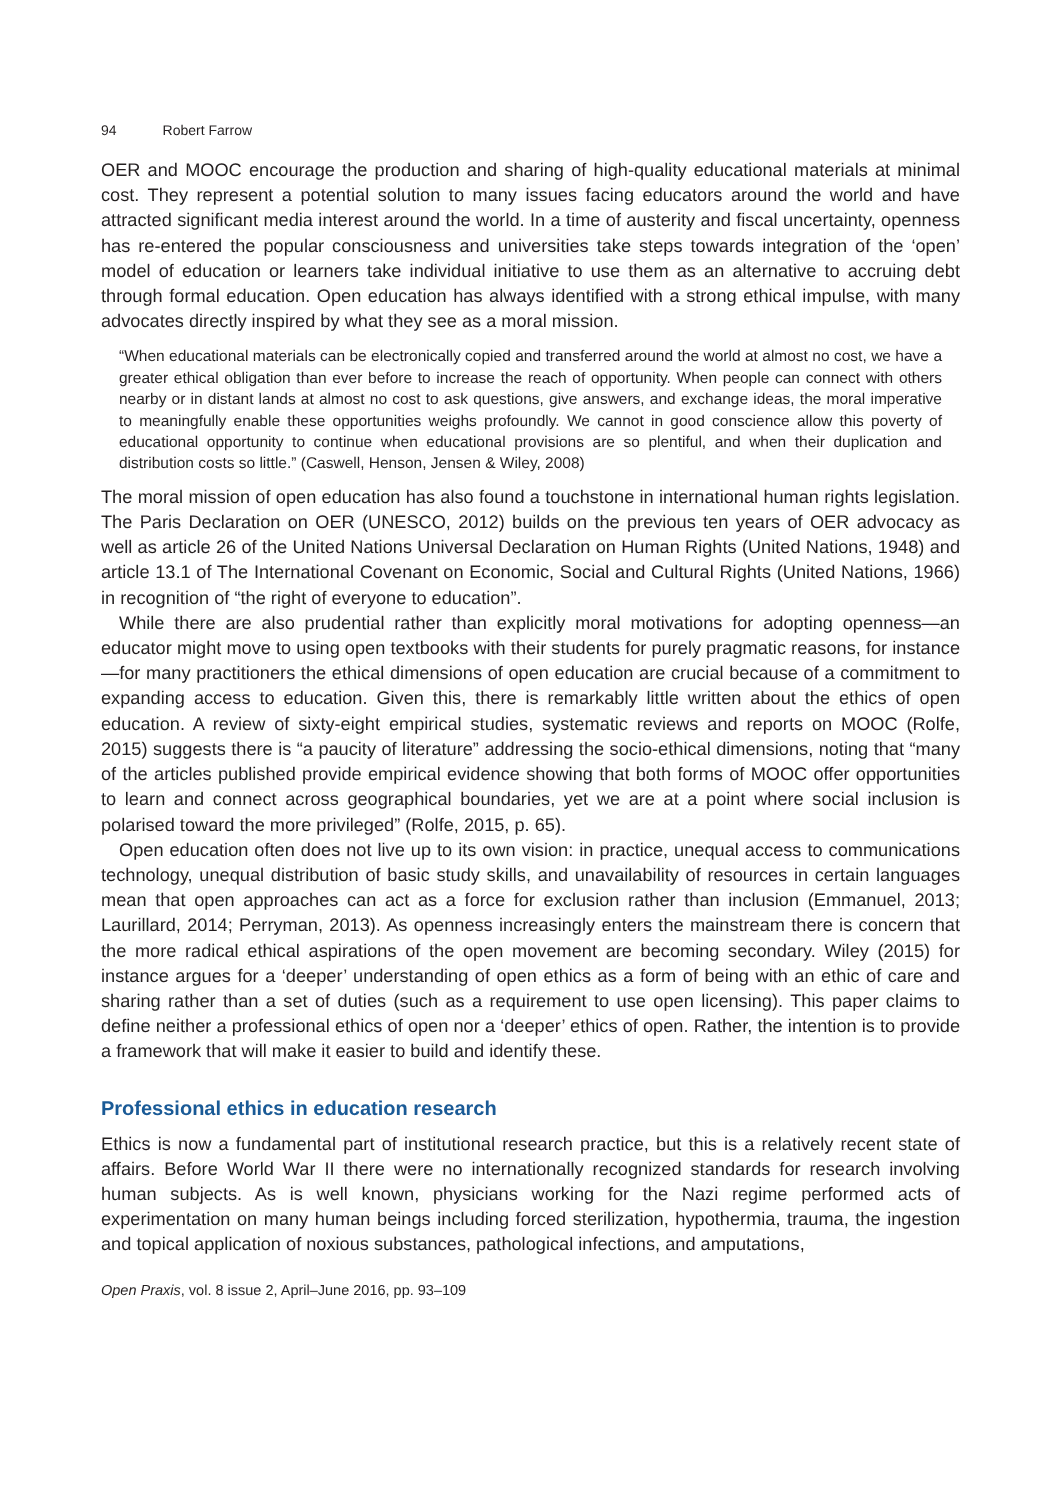94 Robert Farrow
OER and MOOC encourage the production and sharing of high-quality educational materials at minimal cost. They represent a potential solution to many issues facing educators around the world and have attracted significant media interest around the world. In a time of austerity and fiscal uncertainty, openness has re-entered the popular consciousness and universities take steps towards integration of the ‘open’ model of education or learners take individual initiative to use them as an alternative to accruing debt through formal education. Open education has always identified with a strong ethical impulse, with many advocates directly inspired by what they see as a moral mission.
“When educational materials can be electronically copied and transferred around the world at almost no cost, we have a greater ethical obligation than ever before to increase the reach of opportunity. When people can connect with others nearby or in distant lands at almost no cost to ask questions, give answers, and exchange ideas, the moral imperative to meaningfully enable these opportunities weighs profoundly. We cannot in good conscience allow this poverty of educational opportunity to continue when educational provisions are so plentiful, and when their duplication and distribution costs so little.” (Caswell, Henson, Jensen & Wiley, 2008)
The moral mission of open education has also found a touchstone in international human rights legislation. The Paris Declaration on OER (UNESCO, 2012) builds on the previous ten years of OER advocacy as well as article 26 of the United Nations Universal Declaration on Human Rights (United Nations, 1948) and article 13.1 of The International Covenant on Economic, Social and Cultural Rights (United Nations, 1966) in recognition of “the right of everyone to education”.
While there are also prudential rather than explicitly moral motivations for adopting openness—an educator might move to using open textbooks with their students for purely pragmatic reasons, for instance—for many practitioners the ethical dimensions of open education are crucial because of a commitment to expanding access to education. Given this, there is remarkably little written about the ethics of open education. A review of sixty-eight empirical studies, systematic reviews and reports on MOOC (Rolfe, 2015) suggests there is “a paucity of literature” addressing the socio-ethical dimensions, noting that “many of the articles published provide empirical evidence showing that both forms of MOOC offer opportunities to learn and connect across geographical boundaries, yet we are at a point where social inclusion is polarised toward the more privileged” (Rolfe, 2015, p. 65).
Open education often does not live up to its own vision: in practice, unequal access to communications technology, unequal distribution of basic study skills, and unavailability of resources in certain languages mean that open approaches can act as a force for exclusion rather than inclusion (Emmanuel, 2013; Laurillard, 2014; Perryman, 2013). As openness increasingly enters the mainstream there is concern that the more radical ethical aspirations of the open movement are becoming secondary. Wiley (2015) for instance argues for a ‘deeper’ understanding of open ethics as a form of being with an ethic of care and sharing rather than a set of duties (such as a requirement to use open licensing). This paper claims to define neither a professional ethics of open nor a ‘deeper’ ethics of open. Rather, the intention is to provide a framework that will make it easier to build and identify these.
Professional ethics in education research
Ethics is now a fundamental part of institutional research practice, but this is a relatively recent state of affairs. Before World War II there were no internationally recognized standards for research involving human subjects. As is well known, physicians working for the Nazi regime performed acts of experimentation on many human beings including forced sterilization, hypothermia, trauma, the ingestion and topical application of noxious substances, pathological infections, and amputations,
Open Praxis, vol. 8 issue 2, April–June 2016, pp. 93–109